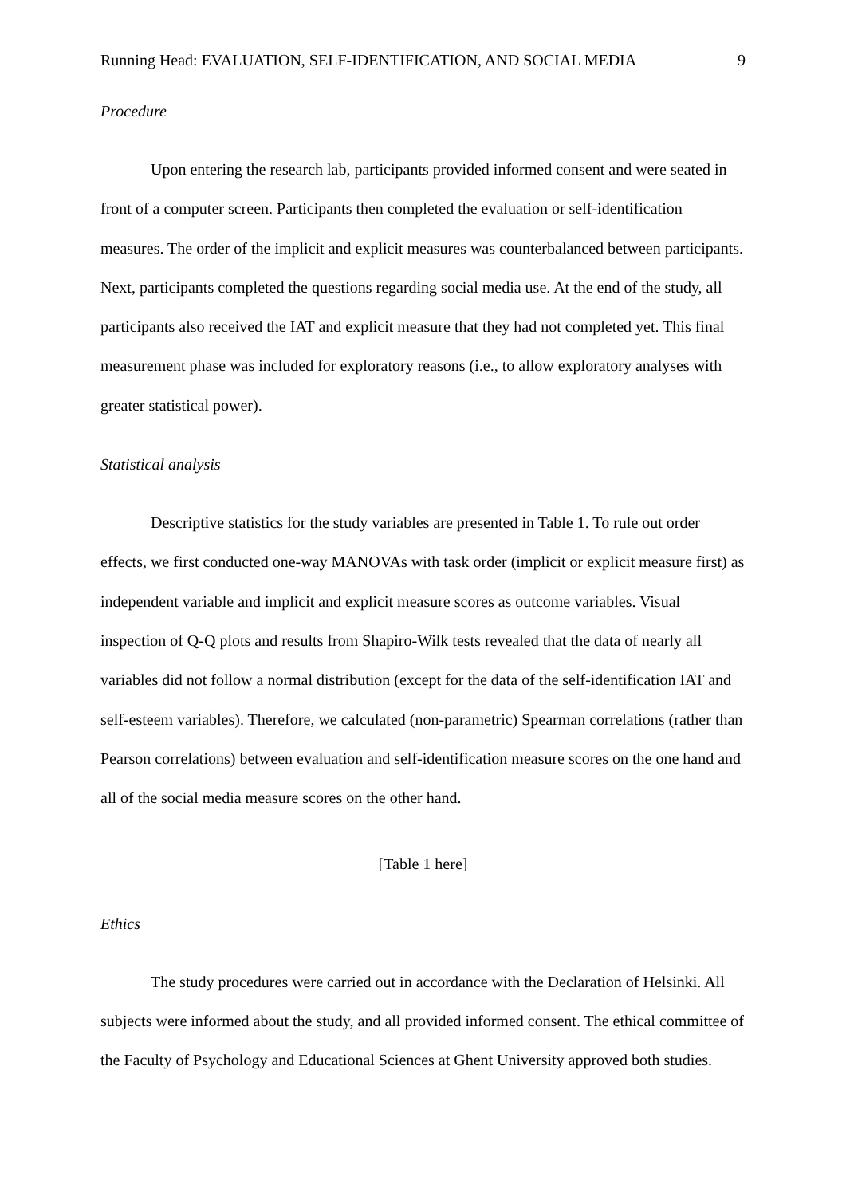Running Head: EVALUATION, SELF-IDENTIFICATION, AND SOCIAL MEDIA 9
Procedure
Upon entering the research lab, participants provided informed consent and were seated in front of a computer screen. Participants then completed the evaluation or self-identification measures. The order of the implicit and explicit measures was counterbalanced between participants. Next, participants completed the questions regarding social media use. At the end of the study, all participants also received the IAT and explicit measure that they had not completed yet. This final measurement phase was included for exploratory reasons (i.e., to allow exploratory analyses with greater statistical power).
Statistical analysis
Descriptive statistics for the study variables are presented in Table 1. To rule out order effects, we first conducted one-way MANOVAs with task order (implicit or explicit measure first) as independent variable and implicit and explicit measure scores as outcome variables. Visual inspection of Q-Q plots and results from Shapiro-Wilk tests revealed that the data of nearly all variables did not follow a normal distribution (except for the data of the self-identification IAT and self-esteem variables). Therefore, we calculated (non-parametric) Spearman correlations (rather than Pearson correlations) between evaluation and self-identification measure scores on the one hand and all of the social media measure scores on the other hand.
[Table 1 here]
Ethics
The study procedures were carried out in accordance with the Declaration of Helsinki. All subjects were informed about the study, and all provided informed consent. The ethical committee of the Faculty of Psychology and Educational Sciences at Ghent University approved both studies.